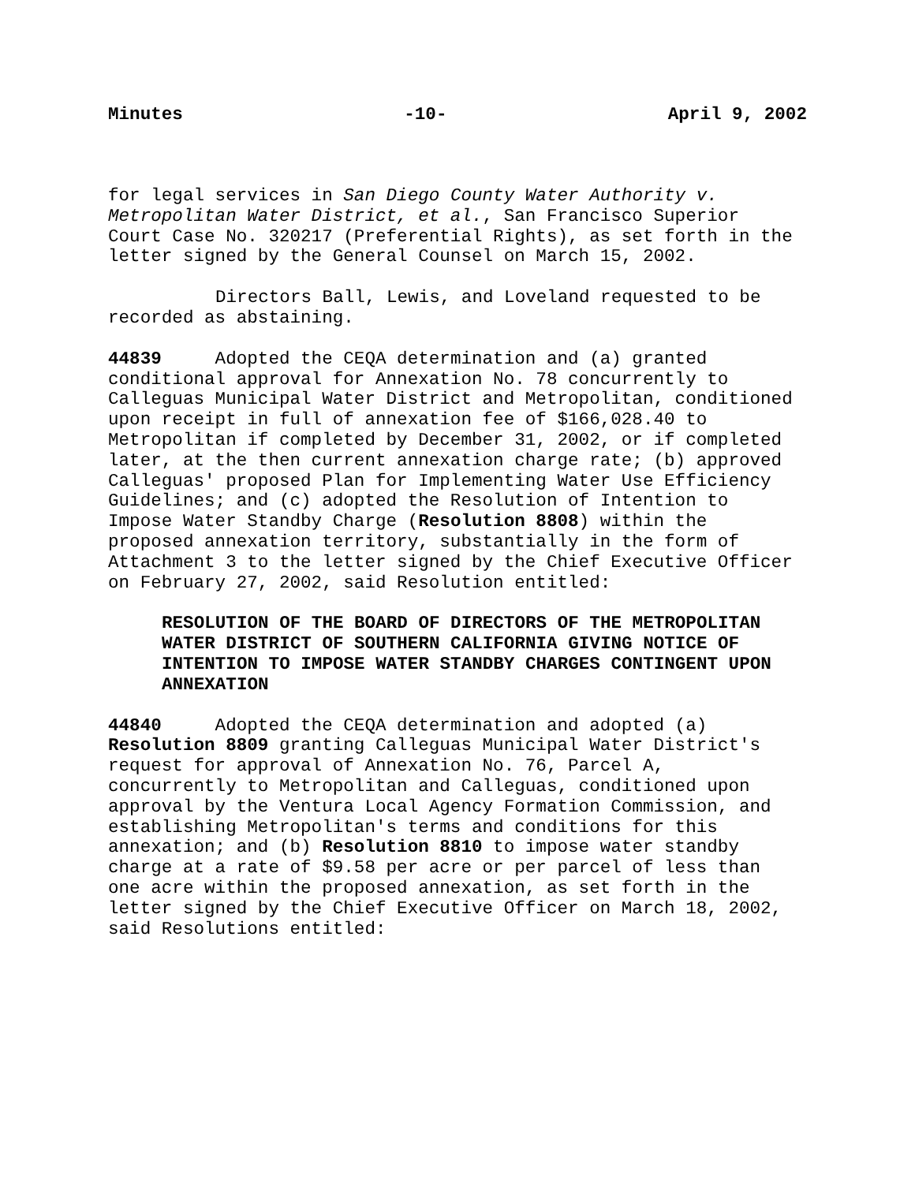Minutes -10- April 9, 2002
for legal services in San Diego County Water Authority v. Metropolitan Water District, et al., San Francisco Superior Court Case No. 320217 (Preferential Rights), as set forth in the letter signed by the General Counsel on March 15, 2002.
Directors Ball, Lewis, and Loveland requested to be recorded as abstaining.
44839 Adopted the CEQA determination and (a) granted conditional approval for Annexation No. 78 concurrently to Calleguas Municipal Water District and Metropolitan, conditioned upon receipt in full of annexation fee of $166,028.40 to Metropolitan if completed by December 31, 2002, or if completed later, at the then current annexation charge rate; (b) approved Calleguas' proposed Plan for Implementing Water Use Efficiency Guidelines; and (c) adopted the Resolution of Intention to Impose Water Standby Charge (Resolution 8808) within the proposed annexation territory, substantially in the form of Attachment 3 to the letter signed by the Chief Executive Officer on February 27, 2002, said Resolution entitled:
RESOLUTION OF THE BOARD OF DIRECTORS OF THE METROPOLITAN WATER DISTRICT OF SOUTHERN CALIFORNIA GIVING NOTICE OF INTENTION TO IMPOSE WATER STANDBY CHARGES CONTINGENT UPON ANNEXATION
44840 Adopted the CEQA determination and adopted (a) Resolution 8809 granting Calleguas Municipal Water District's request for approval of Annexation No. 76, Parcel A, concurrently to Metropolitan and Calleguas, conditioned upon approval by the Ventura Local Agency Formation Commission, and establishing Metropolitan's terms and conditions for this annexation; and (b) Resolution 8810 to impose water standby charge at a rate of $9.58 per acre or per parcel of less than one acre within the proposed annexation, as set forth in the letter signed by the Chief Executive Officer on March 18, 2002, said Resolutions entitled: